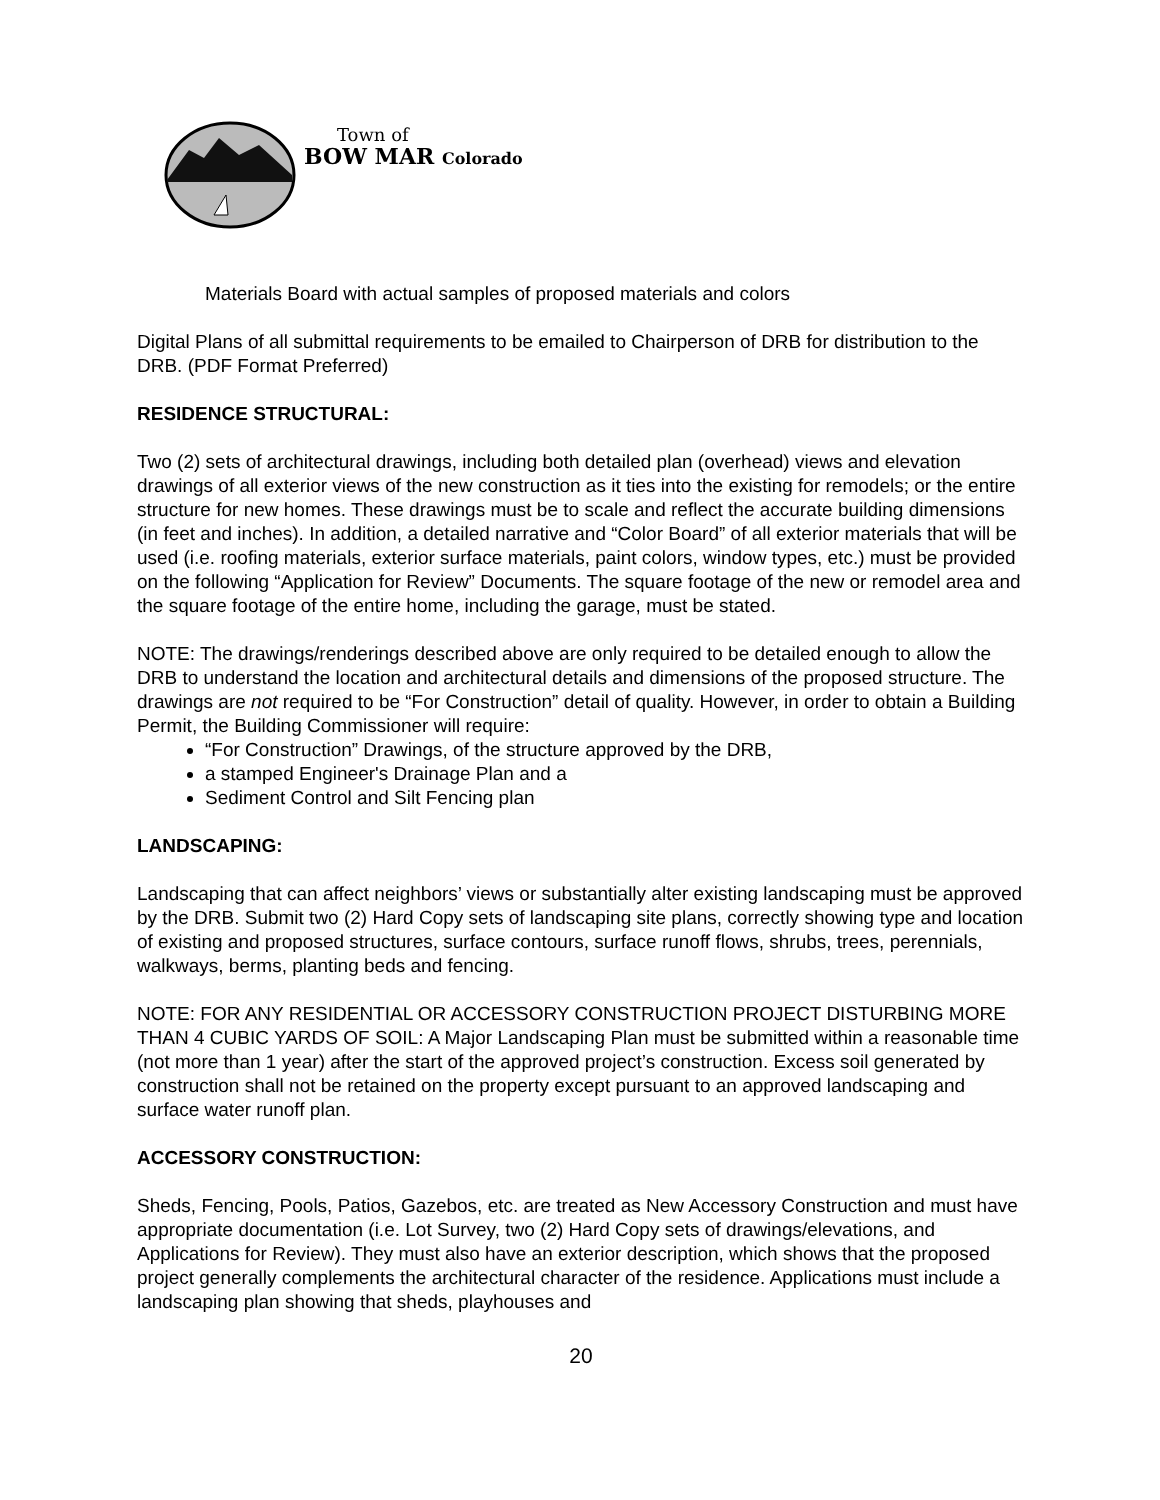Town of
BOW MAR Colorado
Materials Board with actual samples of proposed materials and colors
Digital Plans of all submittal requirements to be emailed to Chairperson of DRB for distribution to the DRB. (PDF Format Preferred)
RESIDENCE STRUCTURAL:
Two (2) sets of architectural drawings, including both detailed plan (overhead) views and elevation drawings of all exterior views of the new construction as it ties into the existing for remodels; or the entire structure for new homes. These drawings must be to scale and reflect the accurate building dimensions (in feet and inches). In addition, a detailed narrative and “Color Board” of all exterior materials that will be used (i.e. roofing materials, exterior surface materials, paint colors, window types, etc.) must be provided on the following “Application for Review” Documents. The square footage of the new or remodel area and the square footage of the entire home, including the garage, must be stated.
NOTE: The drawings/renderings described above are only required to be detailed enough to allow the DRB to understand the location and architectural details and dimensions of the proposed structure. The drawings are not required to be “For Construction” detail of quality. However, in order to obtain a Building Permit, the Building Commissioner will require:
“For Construction” Drawings, of the structure approved by the DRB,
a stamped Engineer's Drainage Plan and a
Sediment Control and Silt Fencing plan
LANDSCAPING:
Landscaping that can affect neighbors’ views or substantially alter existing landscaping must be approved by the DRB. Submit two (2) Hard Copy sets of landscaping site plans, correctly showing type and location of existing and proposed structures, surface contours, surface runoff flows, shrubs, trees, perennials, walkways, berms, planting beds and fencing.
NOTE: FOR ANY RESIDENTIAL OR ACCESSORY CONSTRUCTION PROJECT DISTURBING MORE THAN 4 CUBIC YARDS OF SOIL: A Major Landscaping Plan must be submitted within a reasonable time (not more than 1 year) after the start of the approved project’s construction. Excess soil generated by construction shall not be retained on the property except pursuant to an approved landscaping and surface water runoff plan.
ACCESSORY CONSTRUCTION:
Sheds, Fencing, Pools, Patios, Gazebos, etc. are treated as New Accessory Construction and must have appropriate documentation (i.e. Lot Survey, two (2) Hard Copy sets of drawings/elevations, and Applications for Review). They must also have an exterior description, which shows that the proposed project generally complements the architectural character of the residence. Applications must include a landscaping plan showing that sheds, playhouses and
20